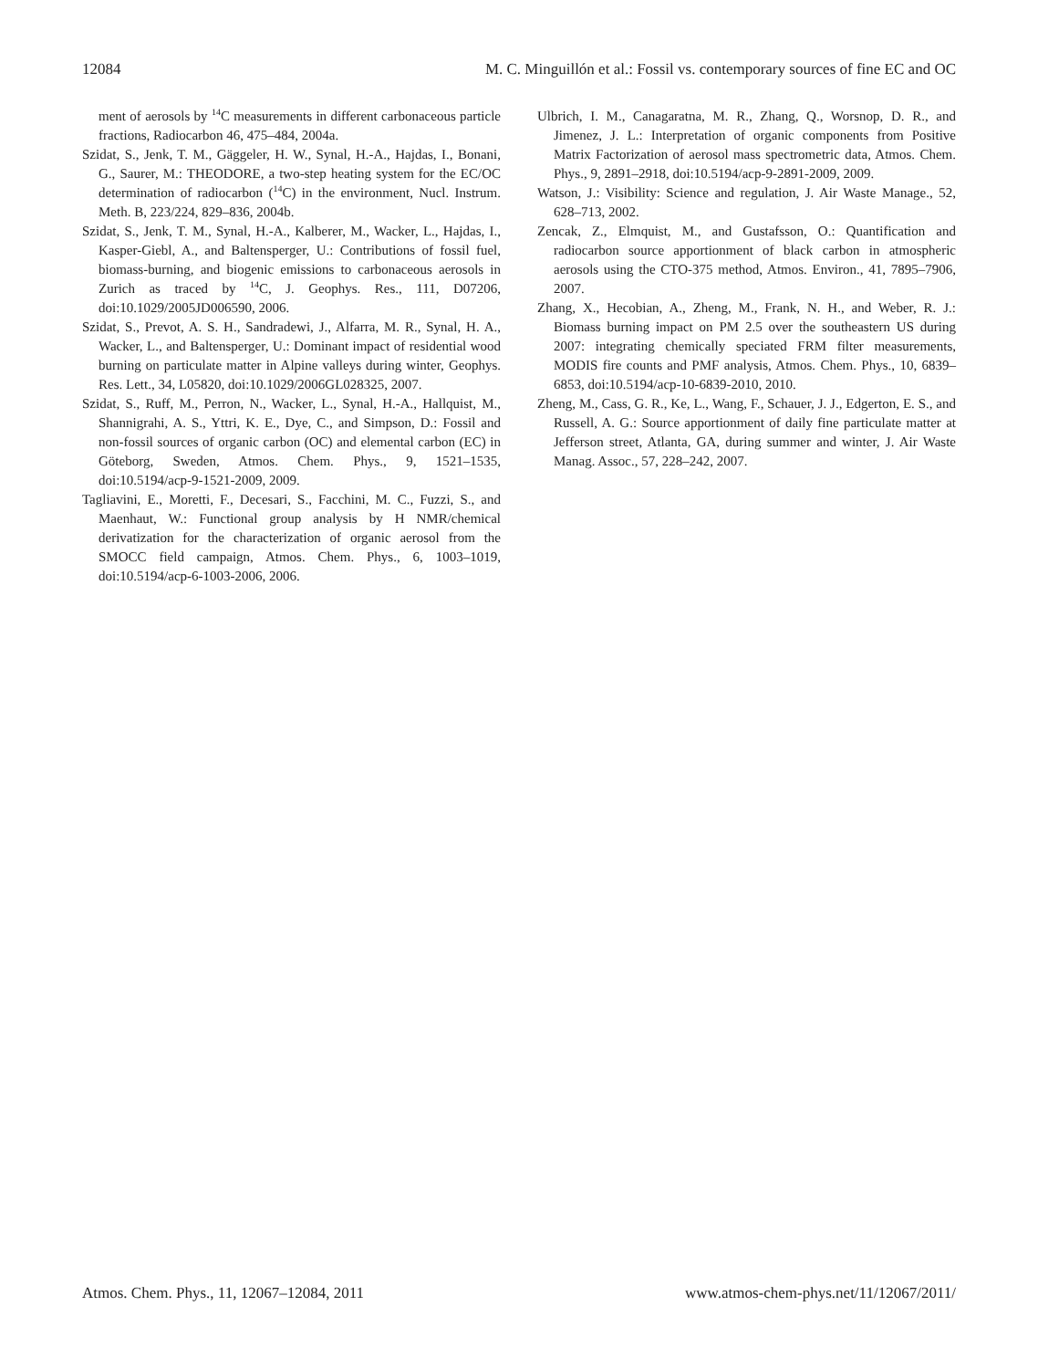12084 M. C. Minguillón et al.: Fossil vs. contemporary sources of fine EC and OC
ment of aerosols by <sup>14</sup>C measurements in different carbonaceous particle fractions, Radiocarbon 46, 475–484, 2004a.
Szidat, S., Jenk, T. M., Gäggeler, H. W., Synal, H.-A., Hajdas, I., Bonani, G., Saurer, M.: THEODORE, a two-step heating system for the EC/OC determination of radiocarbon (<sup>14</sup>C) in the environment, Nucl. Instrum. Meth. B, 223/224, 829–836, 2004b.
Szidat, S., Jenk, T. M., Synal, H.-A., Kalberer, M., Wacker, L., Hajdas, I., Kasper-Giebl, A., and Baltensperger, U.: Contributions of fossil fuel, biomass-burning, and biogenic emissions to carbonaceous aerosols in Zurich as traced by <sup>14</sup>C, J. Geophys. Res., 111, D07206, doi:10.1029/2005JD006590, 2006.
Szidat, S., Prevot, A. S. H., Sandradewi, J., Alfarra, M. R., Synal, H. A., Wacker, L., and Baltensperger, U.: Dominant impact of residential wood burning on particulate matter in Alpine valleys during winter, Geophys. Res. Lett., 34, L05820, doi:10.1029/2006GL028325, 2007.
Szidat, S., Ruff, M., Perron, N., Wacker, L., Synal, H.-A., Hallquist, M., Shannigrahi, A. S., Yttri, K. E., Dye, C., and Simpson, D.: Fossil and non-fossil sources of organic carbon (OC) and elemental carbon (EC) in Göteborg, Sweden, Atmos. Chem. Phys., 9, 1521–1535, doi:10.5194/acp-9-1521-2009, 2009.
Tagliavini, E., Moretti, F., Decesari, S., Facchini, M. C., Fuzzi, S., and Maenhaut, W.: Functional group analysis by H NMR/chemical derivatization for the characterization of organic aerosol from the SMOCC field campaign, Atmos. Chem. Phys., 6, 1003–1019, doi:10.5194/acp-6-1003-2006, 2006.
Ulbrich, I. M., Canagaratna, M. R., Zhang, Q., Worsnop, D. R., and Jimenez, J. L.: Interpretation of organic components from Positive Matrix Factorization of aerosol mass spectrometric data, Atmos. Chem. Phys., 9, 2891–2918, doi:10.5194/acp-9-2891-2009, 2009.
Watson, J.: Visibility: Science and regulation, J. Air Waste Manage., 52, 628–713, 2002.
Zencak, Z., Elmquist, M., and Gustafsson, O.: Quantification and radiocarbon source apportionment of black carbon in atmospheric aerosols using the CTO-375 method, Atmos. Environ., 41, 7895–7906, 2007.
Zhang, X., Hecobian, A., Zheng, M., Frank, N. H., and Weber, R. J.: Biomass burning impact on PM 2.5 over the southeastern US during 2007: integrating chemically speciated FRM filter measurements, MODIS fire counts and PMF analysis, Atmos. Chem. Phys., 10, 6839–6853, doi:10.5194/acp-10-6839-2010, 2010.
Zheng, M., Cass, G. R., Ke, L., Wang, F., Schauer, J. J., Edgerton, E. S., and Russell, A. G.: Source apportionment of daily fine particulate matter at Jefferson street, Atlanta, GA, during summer and winter, J. Air Waste Manag. Assoc., 57, 228–242, 2007.
Atmos. Chem. Phys., 11, 12067–12084, 2011 www.atmos-chem-phys.net/11/12067/2011/